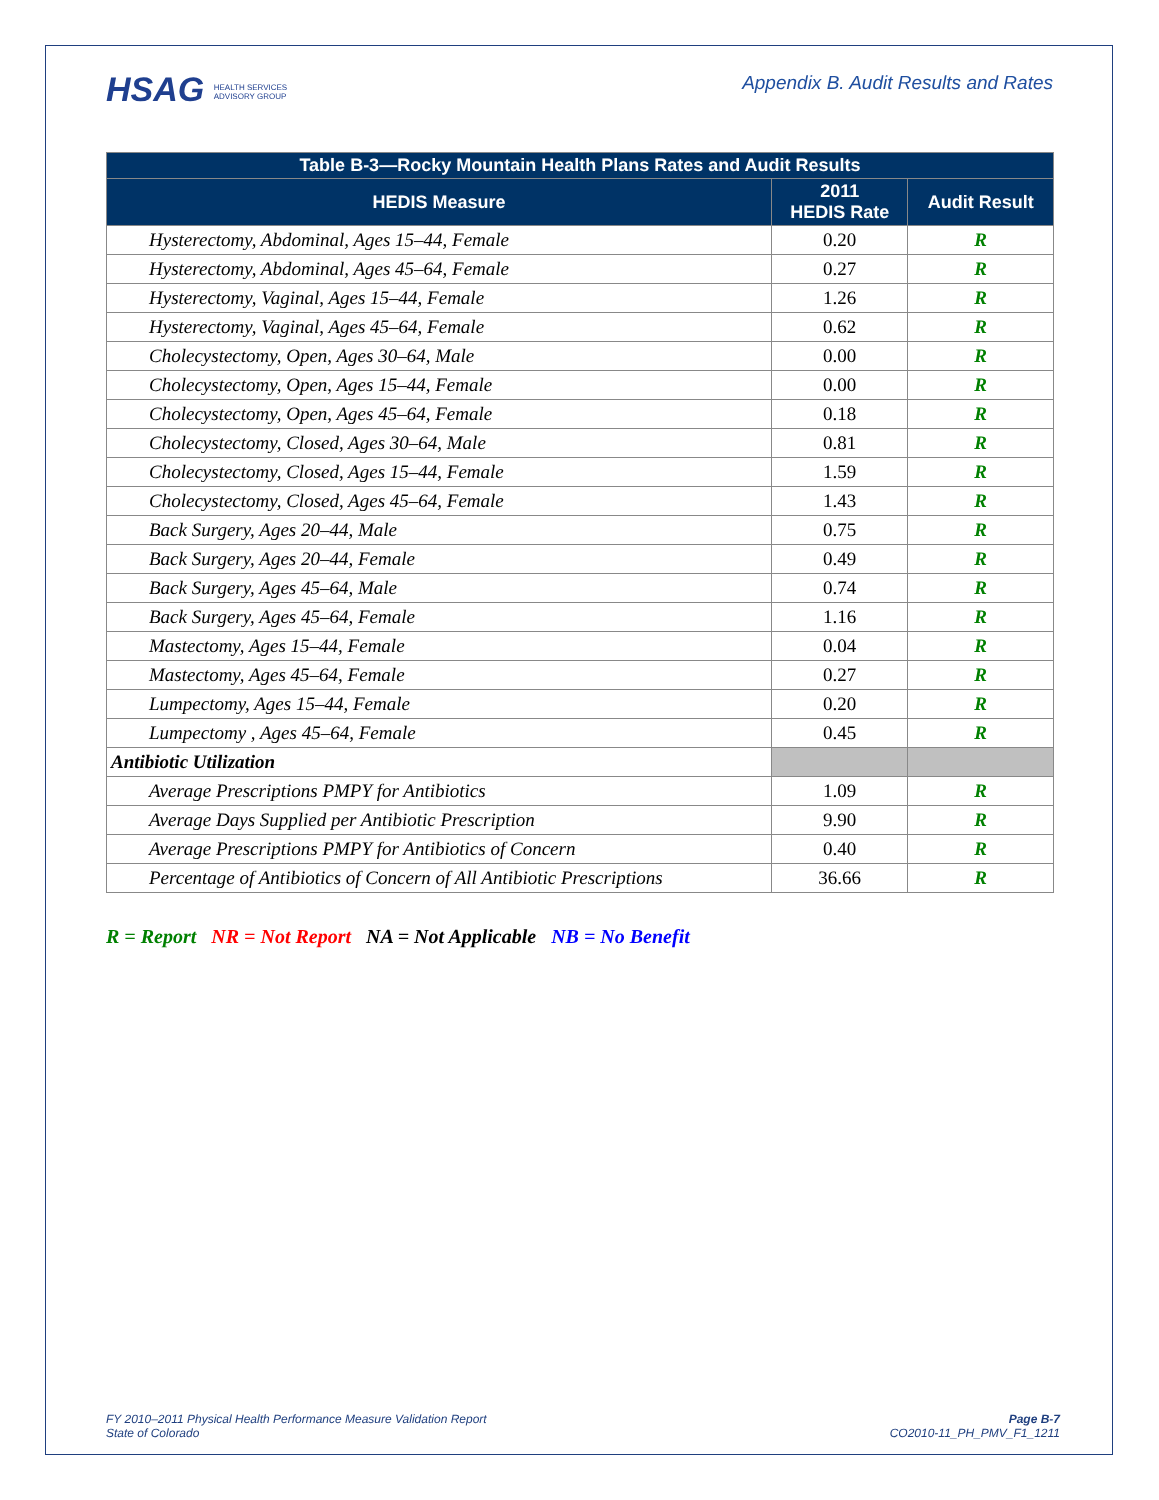HSAG HEALTH SERVICES
ADVISORY GROUP
Appendix B. Audit Results and Rates
| Table B-3—Rocky Mountain Health Plans Rates and Audit Results | | |
| --- | --- | --- |
| HEDIS Measure | 2011 HEDIS Rate | Audit Result |
| Hysterectomy, Abdominal, Ages 15–44, Female | 0.20 | R |
| Hysterectomy, Abdominal, Ages 45–64, Female | 0.27 | R |
| Hysterectomy, Vaginal, Ages 15–44, Female | 1.26 | R |
| Hysterectomy, Vaginal, Ages 45–64, Female | 0.62 | R |
| Cholecystectomy, Open, Ages 30–64, Male | 0.00 | R |
| Cholecystectomy, Open, Ages 15–44, Female | 0.00 | R |
| Cholecystectomy, Open, Ages 45–64, Female | 0.18 | R |
| Cholecystectomy, Closed, Ages 30–64, Male | 0.81 | R |
| Cholecystectomy, Closed, Ages 15–44, Female | 1.59 | R |
| Cholecystectomy, Closed, Ages 45–64, Female | 1.43 | R |
| Back Surgery, Ages 20–44, Male | 0.75 | R |
| Back Surgery, Ages 20–44, Female | 0.49 | R |
| Back Surgery, Ages 45–64, Male | 0.74 | R |
| Back Surgery, Ages 45–64, Female | 1.16 | R |
| Mastectomy, Ages 15–44, Female | 0.04 | R |
| Mastectomy, Ages 45–64, Female | 0.27 | R |
| Lumpectomy, Ages 15–44, Female | 0.20 | R |
| Lumpectomy , Ages 45–64, Female | 0.45 | R |
| Antibiotic Utilization | | |
| Average Prescriptions PMPY for Antibiotics | 1.09 | R |
| Average Days Supplied per Antibiotic Prescription | 9.90 | R |
| Average Prescriptions PMPY for Antibiotics of Concern | 0.40 | R |
| Percentage of Antibiotics of Concern of All Antibiotic Prescriptions | 36.66 | R |
R = Report NR = Not Report NA = Not Applicable NB = No Benefit
FY 2010–2011 Physical Health Performance Measure Validation Report
State of Colorado
Page B-7
CO2010-11_PH_PMV_F1_1211